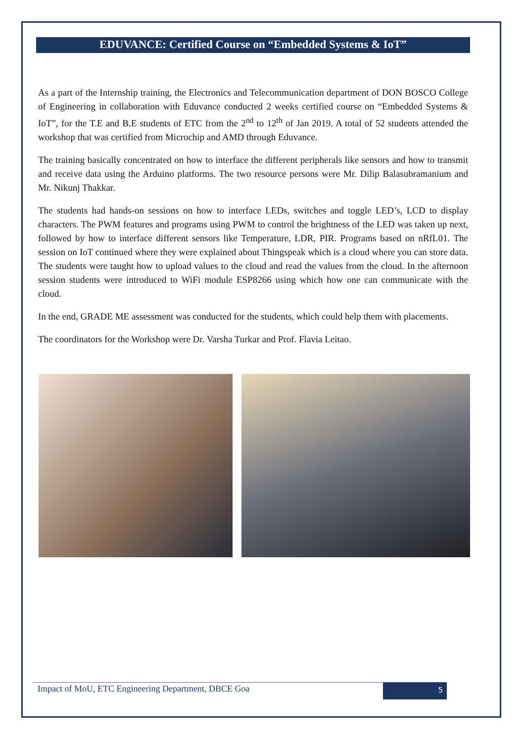EDUVANCE: Certified Course on “Embedded Systems & IoT”
As a part of the Internship training, the Electronics and Telecommunication department of DON BOSCO College of Engineering in collaboration with Eduvance conducted 2 weeks certified course on “Embedded Systems & IoT”, for the T.E and B.E students of ETC from the 2<sup>nd</sup> to 12<sup>th</sup> of Jan 2019. A total of 52 students attended the workshop that was certified from Microchip and AMD through Eduvance.
The training basically concentrated on how to interface the different peripherals like sensors and how to transmit and receive data using the Arduino platforms. The two resource persons were Mr. Dilip Balasubramanium and Mr. Nikunj Thakkar.
The students had hands-on sessions on how to interface LEDs, switches and toggle LED’s, LCD to display characters. The PWM features and programs using PWM to control the brightness of the LED was taken up next, followed by how to interface different sensors like Temperature, LDR, PIR. Programs based on nRfL01. The session on IoT continued where they were explained about Thingspeak which is a cloud where you can store data. The students were taught how to upload values to the cloud and read the values from the cloud. In the afternoon session students were introduced to WiFi module ESP8266 using which how one can communicate with the cloud.
In the end, GRADE ME assessment was conducted for the students, which could help them with placements.
The coordinators for the Workshop were Dr. Varsha Turkar and Prof. Flavia Leitao.
Impact of MoU, ETC Engineering Department, DBCE Goa 5